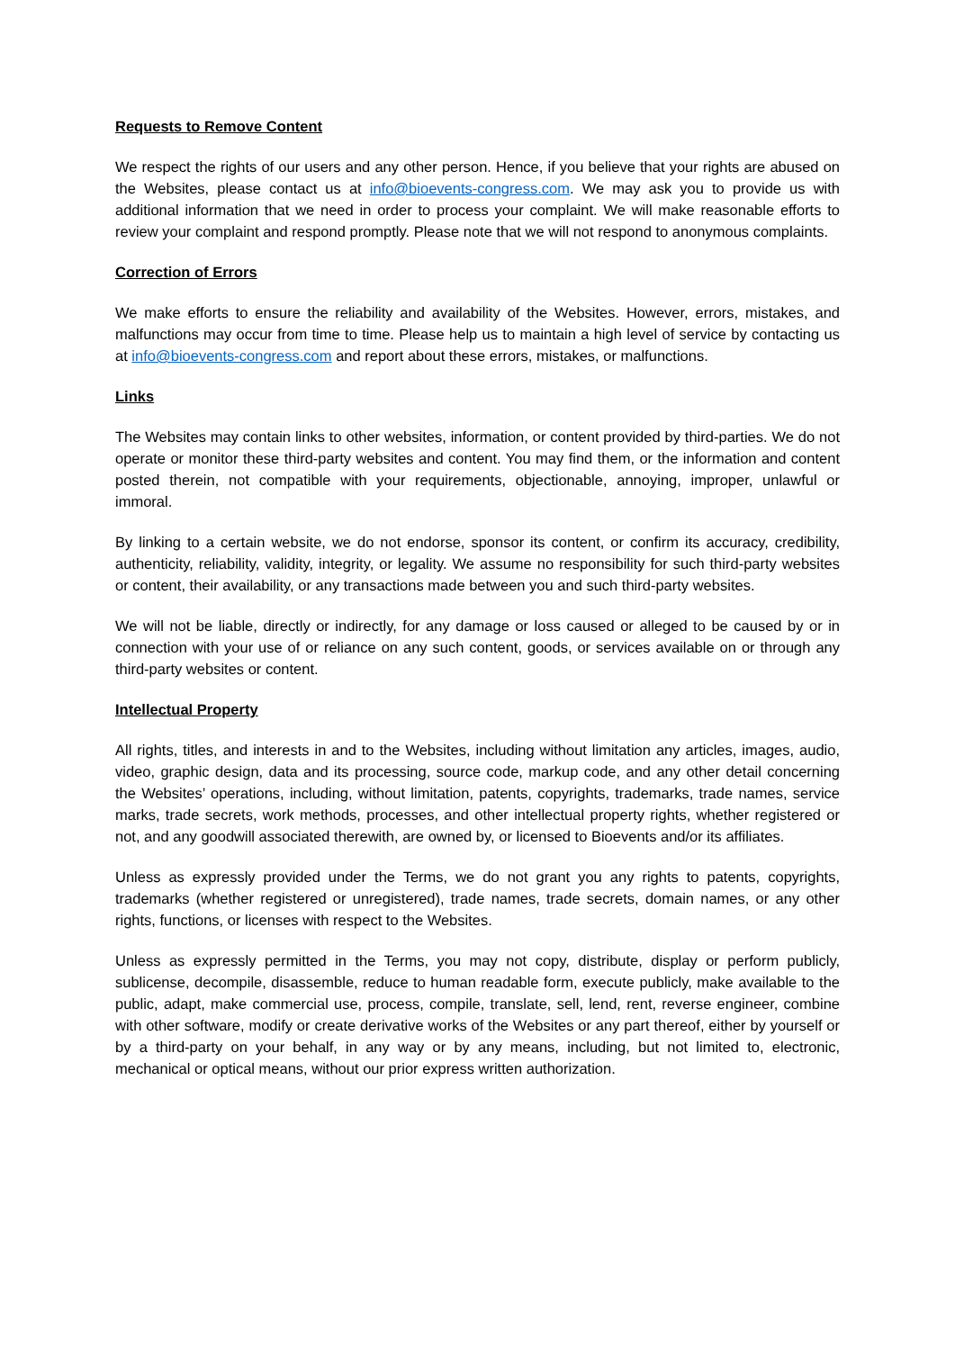Requests to Remove Content
We respect the rights of our users and any other person. Hence, if you believe that your rights are abused on the Websites, please contact us at info@bioevents-congress.com. We may ask you to provide us with additional information that we need in order to process your complaint. We will make reasonable efforts to review your complaint and respond promptly. Please note that we will not respond to anonymous complaints.
Correction of Errors
We make efforts to ensure the reliability and availability of the Websites. However, errors, mistakes, and malfunctions may occur from time to time. Please help us to maintain a high level of service by contacting us at info@bioevents-congress.com and report about these errors, mistakes, or malfunctions.
Links
The Websites may contain links to other websites, information, or content provided by third-parties. We do not operate or monitor these third-party websites and content. You may find them, or the information and content posted therein, not compatible with your requirements, objectionable, annoying, improper, unlawful or immoral.
By linking to a certain website, we do not endorse, sponsor its content, or confirm its accuracy, credibility, authenticity, reliability, validity, integrity, or legality. We assume no responsibility for such third-party websites or content, their availability, or any transactions made between you and such third-party websites.
We will not be liable, directly or indirectly, for any damage or loss caused or alleged to be caused by or in connection with your use of or reliance on any such content, goods, or services available on or through any third-party websites or content.
Intellectual Property
All rights, titles, and interests in and to the Websites, including without limitation any articles, images, audio, video, graphic design, data and its processing, source code, markup code, and any other detail concerning the Websites’ operations, including, without limitation, patents, copyrights, trademarks, trade names, service marks, trade secrets, work methods, processes, and other intellectual property rights, whether registered or not, and any goodwill associated therewith, are owned by, or licensed to Bioevents and/or its affiliates.
Unless as expressly provided under the Terms, we do not grant you any rights to patents, copyrights, trademarks (whether registered or unregistered), trade names, trade secrets, domain names, or any other rights, functions, or licenses with respect to the Websites.
Unless as expressly permitted in the Terms, you may not copy, distribute, display or perform publicly, sublicense, decompile, disassemble, reduce to human readable form, execute publicly, make available to the public, adapt, make commercial use, process, compile, translate, sell, lend, rent, reverse engineer, combine with other software, modify or create derivative works of the Websites or any part thereof, either by yourself or by a third-party on your behalf, in any way or by any means, including, but not limited to, electronic, mechanical or optical means, without our prior express written authorization.